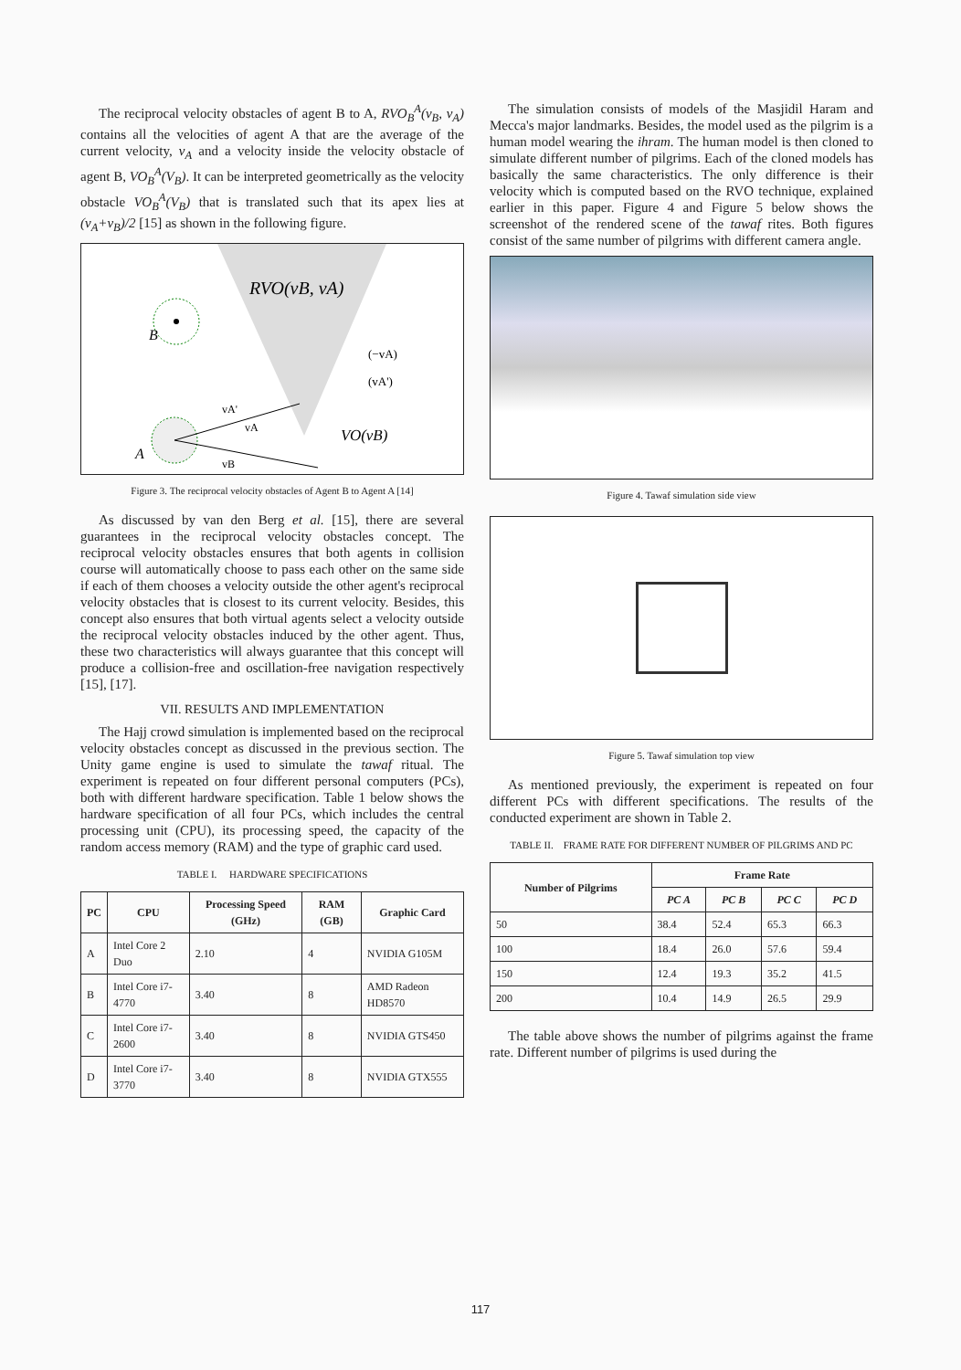The reciprocal velocity obstacles of agent B to A, RVO<sub>B</sub><sup>A</sup>(v<sub>B</sub>, v<sub>A</sub>) contains all the velocities of agent A that are the average of the current velocity, v<sub>A</sub> and a velocity inside the velocity obstacle of agent B, VO<sub>B</sub><sup>A</sup>(V<sub>B</sub>). It can be interpreted geometrically as the velocity obstacle VO<sub>B</sub><sup>A</sup>(V<sub>B</sub>) that is translated such that its apex lies at (v<sub>A</sub>+v<sub>B</sub>)/2 [15] as shown in the following figure.
RVO(vB, vA)
B
A
VO(vB)
(−vA)
(vA')
vA'
vA
vB
Figure 3. The reciprocal velocity obstacles of Agent B to Agent A [14]
As discussed by van den Berg et al. [15], there are several guarantees in the reciprocal velocity obstacles concept. The reciprocal velocity obstacles ensures that both agents in collision course will automatically choose to pass each other on the same side if each of them chooses a velocity outside the other agent's reciprocal velocity obstacles that is closest to its current velocity. Besides, this concept also ensures that both virtual agents select a velocity outside the reciprocal velocity obstacles induced by the other agent. Thus, these two characteristics will always guarantee that this concept will produce a collision-free and oscillation-free navigation respectively [15], [17].
VII. RESULTS AND IMPLEMENTATION
The Hajj crowd simulation is implemented based on the reciprocal velocity obstacles concept as discussed in the previous section. The Unity game engine is used to simulate the tawaf ritual. The experiment is repeated on four different personal computers (PCs), both with different hardware specification. Table 1 below shows the hardware specification of all four PCs, which includes the central processing unit (CPU), its processing speed, the capacity of the random access memory (RAM) and the type of graphic card used.
TABLE I. HARDWARE SPECIFICATIONS
| PC | CPU | Processing Speed (GHz) | RAM (GB) | Graphic Card |
| --- | --- | --- | --- | --- |
| A | Intel Core 2 Duo | 2.10 | 4 | NVIDIA G105M |
| B | Intel Core i7-4770 | 3.40 | 8 | AMD Radeon HD8570 |
| C | Intel Core i7-2600 | 3.40 | 8 | NVIDIA GTS450 |
| D | Intel Core i7-3770 | 3.40 | 8 | NVIDIA GTX555 |
The simulation consists of models of the Masjidil Haram and Mecca's major landmarks. Besides, the model used as the pilgrim is a human model wearing the ihram. The human model is then cloned to simulate different number of pilgrims. Each of the cloned models has basically the same characteristics. The only difference is their velocity which is computed based on the RVO technique, explained earlier in this paper. Figure 4 and Figure 5 below shows the screenshot of the rendered scene of the tawaf rites. Both figures consist of the same number of pilgrims with different camera angle.
Figure 4. Tawaf simulation side view
Figure 5. Tawaf simulation top view
As mentioned previously, the experiment is repeated on four different PCs with different specifications. The results of the conducted experiment are shown in Table 2.
TABLE II. FRAME RATE FOR DIFFERENT NUMBER OF PILGRIMS AND PC
| Number of Pilgrims | Frame Rate | | | |
| --- | --- | --- | --- | --- |
| | PC A | PC B | PC C | PC D |
| 50 | 38.4 | 52.4 | 65.3 | 66.3 |
| 100 | 18.4 | 26.0 | 57.6 | 59.4 |
| 150 | 12.4 | 19.3 | 35.2 | 41.5 |
| 200 | 10.4 | 14.9 | 26.5 | 29.9 |
The table above shows the number of pilgrims against the frame rate. Different number of pilgrims is used during the
117